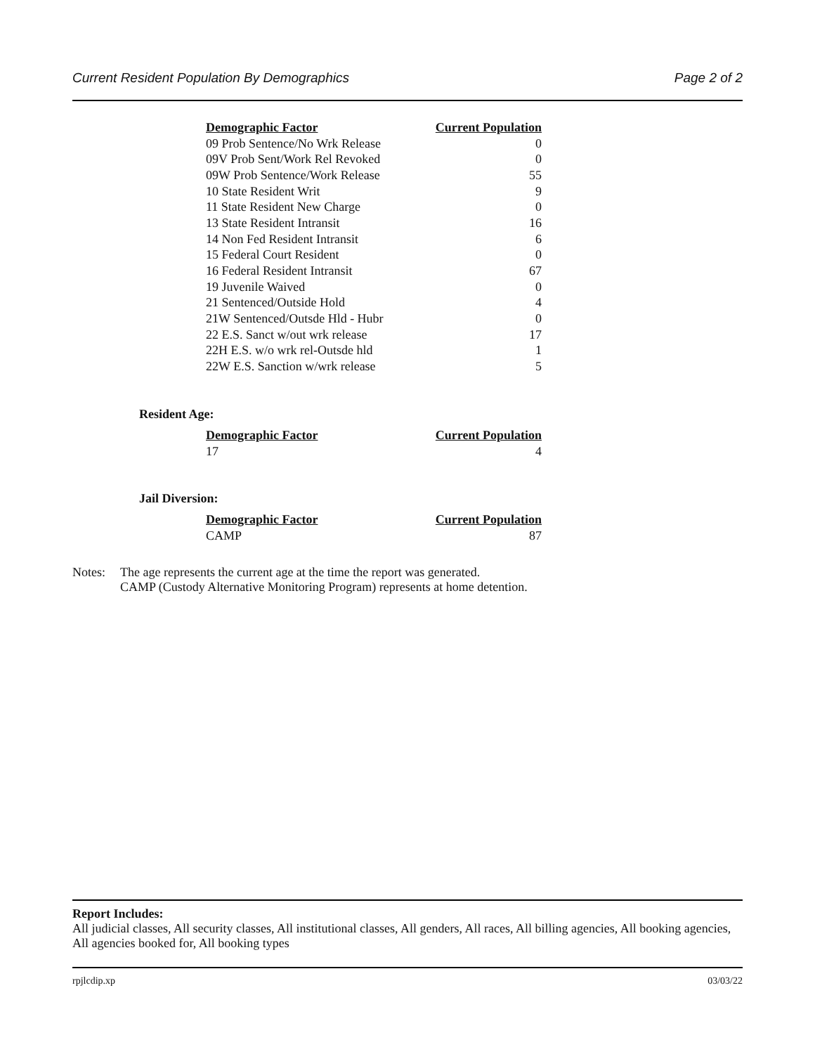Current Resident Population By Demographics Page 2 of 2
| Demographic Factor | Current Population |
| --- | --- |
| 09 Prob Sentence/No Wrk Release | 0 |
| 09V Prob Sent/Work Rel Revoked | 0 |
| 09W Prob Sentence/Work Release | 55 |
| 10 State Resident Writ | 9 |
| 11 State Resident New Charge | 0 |
| 13 State Resident Intransit | 16 |
| 14 Non Fed Resident Intransit | 6 |
| 15 Federal Court Resident | 0 |
| 16 Federal Resident Intransit | 67 |
| 19 Juvenile Waived | 0 |
| 21 Sentenced/Outside Hold | 4 |
| 21W Sentenced/Outsde Hld - Hubr | 0 |
| 22 E.S. Sanct w/out wrk release | 17 |
| 22H E.S. w/o wrk rel-Outsde hld | 1 |
| 22W E.S. Sanction w/wrk release | 5 |
Resident Age:
| Demographic Factor | Current Population |
| --- | --- |
| 17 | 4 |
Jail Diversion:
| Demographic Factor | Current Population |
| --- | --- |
| CAMP | 87 |
Notes: The age represents the current age at the time the report was generated.
CAMP (Custody Alternative Monitoring Program) represents at home detention.
Report Includes:
All judicial classes, All security classes, All institutional classes, All genders, All races, All billing agencies, All booking agencies, All agencies booked for, All booking types
rpjlcdip.xp 03/03/22